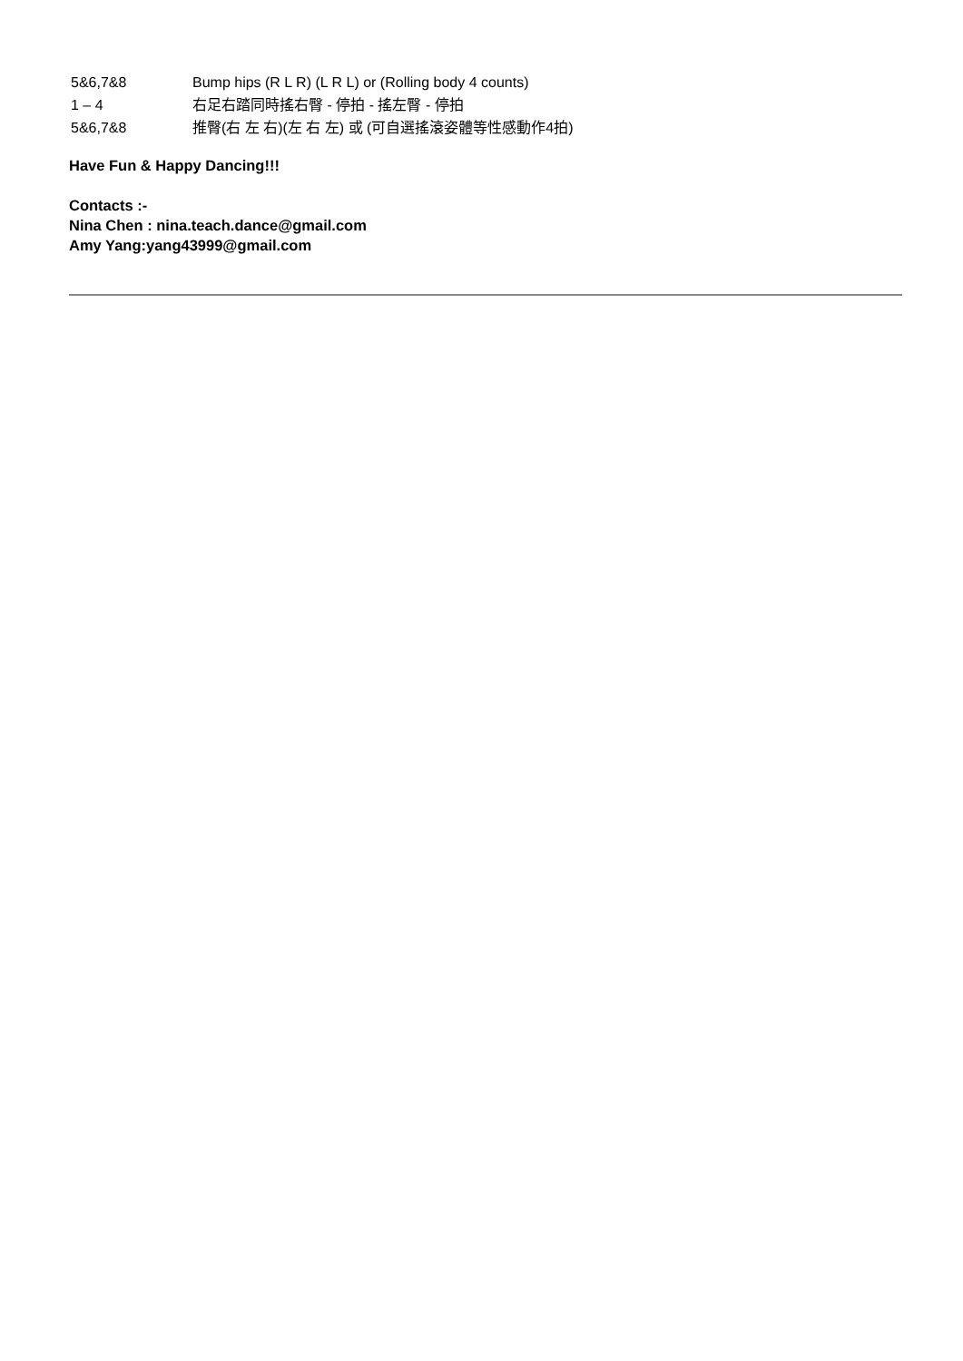5&6,7&8 Bump hips (R L R) (L R L) or (Rolling body 4 counts)
1 – 4 右足右踏同時搖右臀 - 停拍 - 搖左臀 - 停拍
5&6,7&8 推臀(右 左 右)(左 右 左) 或 (可自選搖滾姿體等性感動作4拍)
Have Fun & Happy Dancing!!!
Contacts :-
Nina Chen : nina.teach.dance@gmail.com
Amy Yang:yang43999@gmail.com